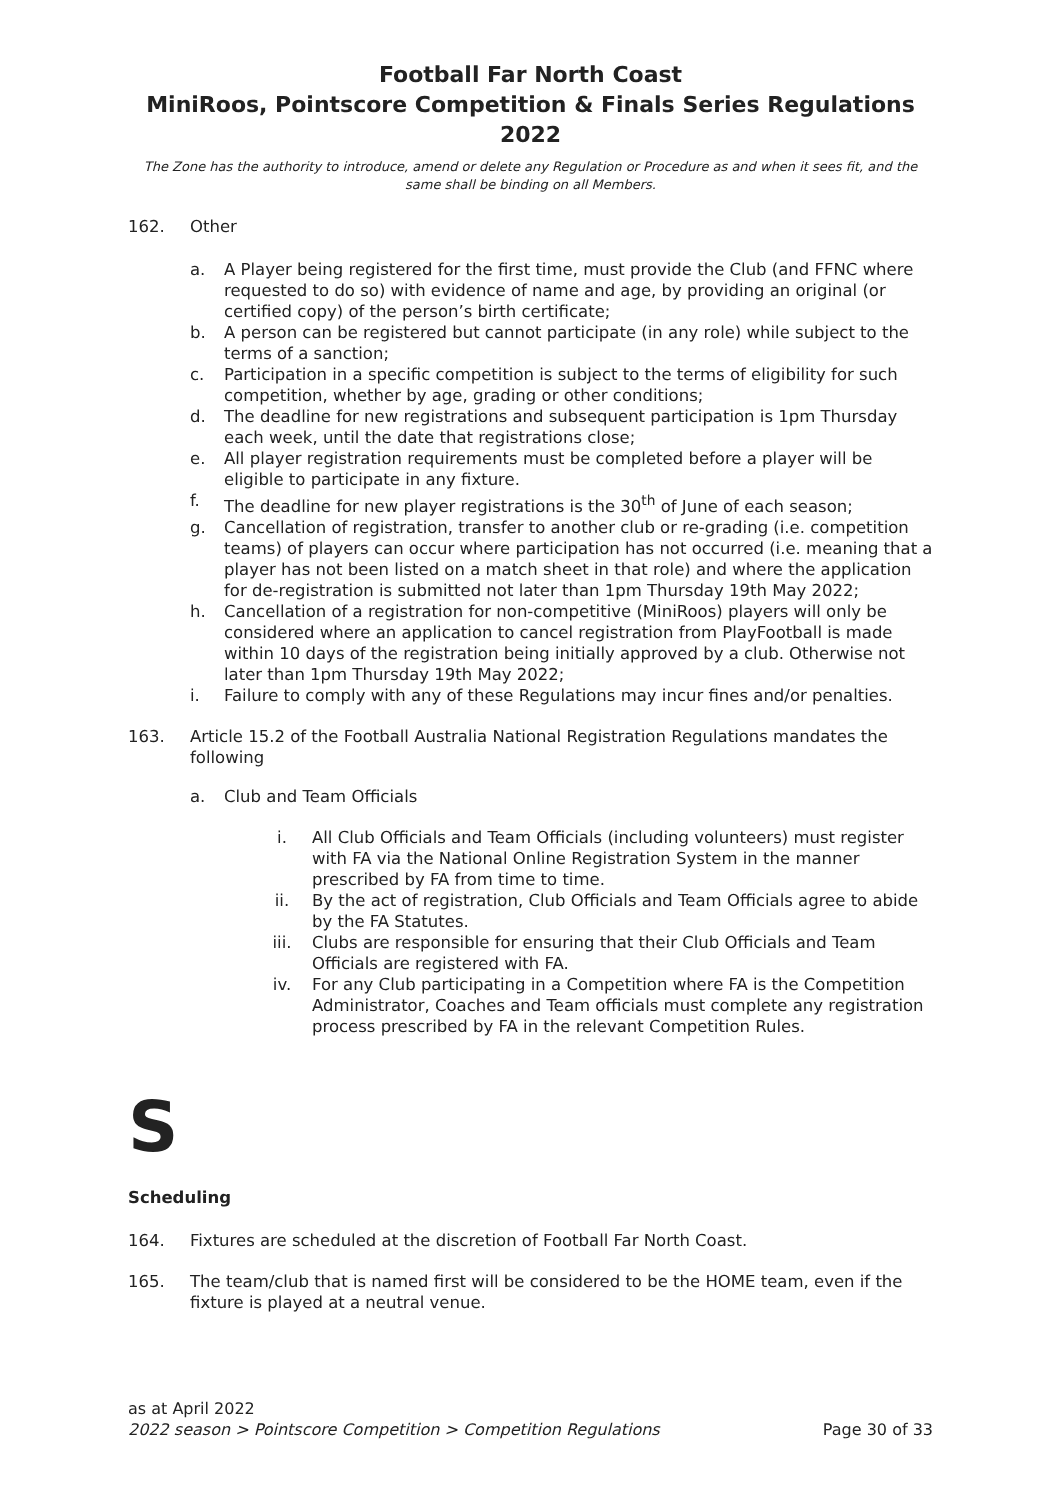Football Far North Coast
MiniRoos, Pointscore Competition & Finals Series Regulations 2022
The Zone has the authority to introduce, amend or delete any Regulation or Procedure as and when it sees fit, and the same shall be binding on all Members.
162. Other
a. A Player being registered for the first time, must provide the Club (and FFNC where requested to do so) with evidence of name and age, by providing an original (or certified copy) of the person’s birth certificate;
b. A person can be registered but cannot participate (in any role) while subject to the terms of a sanction;
c. Participation in a specific competition is subject to the terms of eligibility for such competition, whether by age, grading or other conditions;
d. The deadline for new registrations and subsequent participation is 1pm Thursday each week, until the date that registrations close;
e. All player registration requirements must be completed before a player will be eligible to participate in any fixture.
f. The deadline for new player registrations is the 30<sup>th</sup> of June of each season;
g. Cancellation of registration, transfer to another club or re-grading (i.e. competition teams) of players can occur where participation has not occurred (i.e. meaning that a player has not been listed on a match sheet in that role) and where the application for de-registration is submitted not later than 1pm Thursday 19th May 2022;
h. Cancellation of a registration for non-competitive (MiniRoos) players will only be considered where an application to cancel registration from PlayFootball is made within 10 days of the registration being initially approved by a club. Otherwise not later than 1pm Thursday 19th May 2022;
i. Failure to comply with any of these Regulations may incur fines and/or penalties.
163. Article 15.2 of the Football Australia National Registration Regulations mandates the following
a. Club and Team Officials
i. All Club Officials and Team Officials (including volunteers) must register with FA via the National Online Registration System in the manner prescribed by FA from time to time.
ii. By the act of registration, Club Officials and Team Officials agree to abide by the FA Statutes.
iii. Clubs are responsible for ensuring that their Club Officials and Team Officials are registered with FA.
iv. For any Club participating in a Competition where FA is the Competition Administrator, Coaches and Team officials must complete any registration process prescribed by FA in the relevant Competition Rules.
S
Scheduling
164. Fixtures are scheduled at the discretion of Football Far North Coast.
165. The team/club that is named first will be considered to be the HOME team, even if the fixture is played at a neutral venue.
as at April 2022
2022 season > Pointscore Competition > Competition Regulations Page 30 of 33